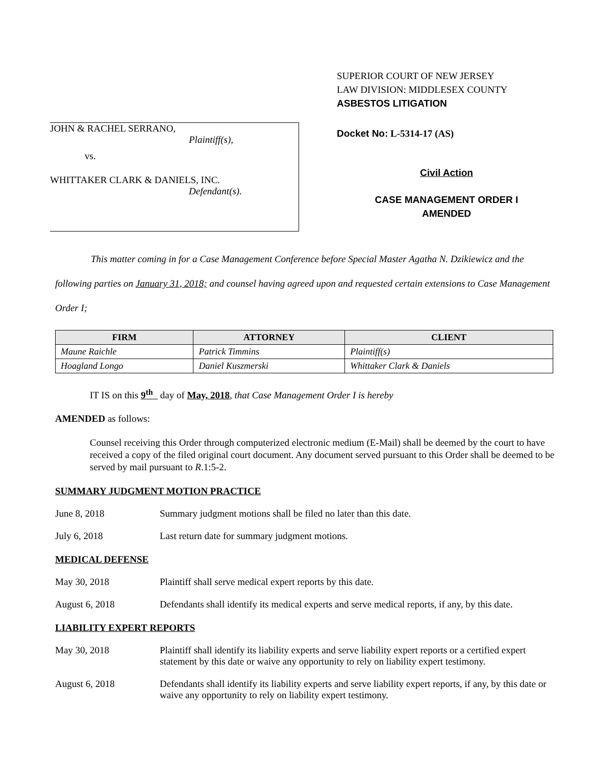JOHN & RACHEL SERRANO,
Plaintiff(s),
vs.
WHITTAKER CLARK & DANIELS, INC.
Defendant(s).
SUPERIOR COURT OF NEW JERSEY
LAW DIVISION: MIDDLESEX COUNTY
ASBESTOS LITIGATION
Docket No: L-5314-17 (AS)
Civil Action
CASE MANAGEMENT ORDER I
AMENDED
This matter coming in for a Case Management Conference before Special Master Agatha N. Dzikiewicz and the following parties on January 31, 2018; and counsel having agreed upon and requested certain extensions to Case Management Order I;
| FIRM | ATTORNEY | CLIENT |
| --- | --- | --- |
| Maune Raichle | Patrick Timmins | Plaintiff(s) |
| Hoagland Longo | Daniel Kuszmerski | Whittaker Clark & Daniels |
IT IS on this 9<sup>th</sup> day of May, 2018, that Case Management Order I is hereby
AMENDED as follows:
Counsel receiving this Order through computerized electronic medium (E-Mail) shall be deemed by the court to have received a copy of the filed original court document. Any document served pursuant to this Order shall be deemed to be served by mail pursuant to R.1:5-2.
SUMMARY JUDGMENT MOTION PRACTICE
June 8, 2018 Summary judgment motions shall be filed no later than this date.
July 6, 2018 Last return date for summary judgment motions.
MEDICAL DEFENSE
May 30, 2018 Plaintiff shall serve medical expert reports by this date.
August 6, 2018 Defendants shall identify its medical experts and serve medical reports, if any, by this date.
LIABILITY EXPERT REPORTS
May 30, 2018 Plaintiff shall identify its liability experts and serve liability expert reports or a certified expert statement by this date or waive any opportunity to rely on liability expert testimony.
August 6, 2018 Defendants shall identify its liability experts and serve liability expert reports, if any, by this date or waive any opportunity to rely on liability expert testimony.